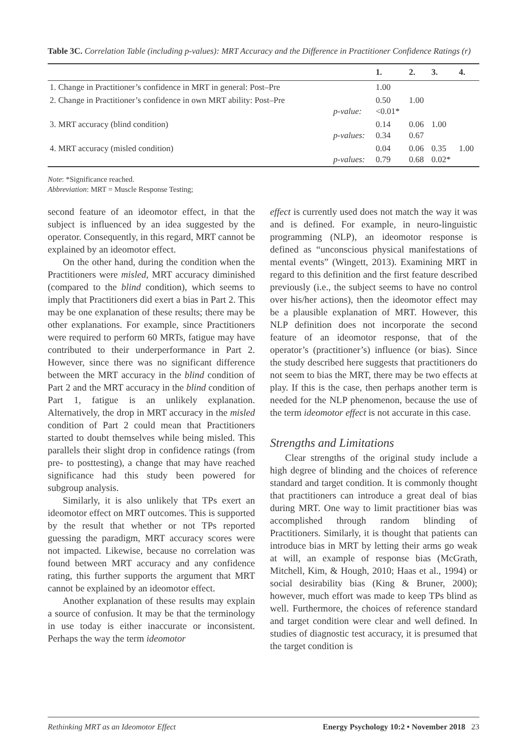Table 3C. Correlation Table (including p-values): MRT Accuracy and the Difference in Practitioner Confidence Ratings (r)
| | | 1. | 2. | 3. | 4. |
| --- | --- | --- | --- | --- | --- |
| 1. Change in Practitioner’s confidence in MRT in general: Post–Pre | | 1.00 | | | |
| 2. Change in Practitioner’s confidence in own MRT ability: Post–Pre | p-value: | 0.50 <0.01* | 1.00 | | |
| 3. MRT accuracy (blind condition) | p-values: | 0.14 0.34 | 0.06 0.67 | 1.00 | |
| 4. MRT accuracy (misled condition) | p-values: | 0.04 0.79 | 0.06 0.68 | 0.35 0.02* | 1.00 |
Note: *Significance reached.
Abbreviation: MRT = Muscle Response Testing;
second feature of an ideomotor effect, in that the subject is influenced by an idea suggested by the operator. Consequently, in this regard, MRT cannot be explained by an ideomotor effect.
On the other hand, during the condition when the Practitioners were misled, MRT accuracy diminished (compared to the blind condition), which seems to imply that Practitioners did exert a bias in Part 2. This may be one explanation of these results; there may be other explanations. For example, since Practitioners were required to perform 60 MRTs, fatigue may have contributed to their underperformance in Part 2. However, since there was no significant difference between the MRT accuracy in the blind condition of Part 2 and the MRT accuracy in the blind condition of Part 1, fatigue is an unlikely explanation. Alternatively, the drop in MRT accuracy in the misled condition of Part 2 could mean that Practitioners started to doubt themselves while being misled. This parallels their slight drop in confidence ratings (from pre- to posttesting), a change that may have reached significance had this study been powered for subgroup analysis.
Similarly, it is also unlikely that TPs exert an ideomotor effect on MRT outcomes. This is supported by the result that whether or not TPs reported guessing the paradigm, MRT accuracy scores were not impacted. Likewise, because no correlation was found between MRT accuracy and any confidence rating, this further supports the argument that MRT cannot be explained by an ideomotor effect.
Another explanation of these results may explain a source of confusion. It may be that the terminology in use today is either inaccurate or inconsistent. Perhaps the way the term ideomotor
effect is currently used does not match the way it was and is defined. For example, in neuro-linguistic programming (NLP), an ideomotor response is defined as “unconscious physical manifestations of mental events” (Wingett, 2013). Examining MRT in regard to this definition and the first feature described previously (i.e., the subject seems to have no control over his/her actions), then the ideomotor effect may be a plausible explanation of MRT. However, this NLP definition does not incorporate the second feature of an ideomotor response, that of the operator’s (practitioner’s) influence (or bias). Since the study described here suggests that practitioners do not seem to bias the MRT, there may be two effects at play. If this is the case, then perhaps another term is needed for the NLP phenomenon, because the use of the term ideomotor effect is not accurate in this case.
Strengths and Limitations
Clear strengths of the original study include a high degree of blinding and the choices of reference standard and target condition. It is commonly thought that practitioners can introduce a great deal of bias during MRT. One way to limit practitioner bias was accomplished through random blinding of Practitioners. Similarly, it is thought that patients can introduce bias in MRT by letting their arms go weak at will, an example of response bias (McGrath, Mitchell, Kim, & Hough, 2010; Haas et al., 1994) or social desirability bias (King & Bruner, 2000); however, much effort was made to keep TPs blind as well. Furthermore, the choices of reference standard and target condition were clear and well defined. In studies of diagnostic test accuracy, it is presumed that the target condition is
Rethinking MRT as an Ideomotor Effect Energy Psychology 10:2 • November 2018 23